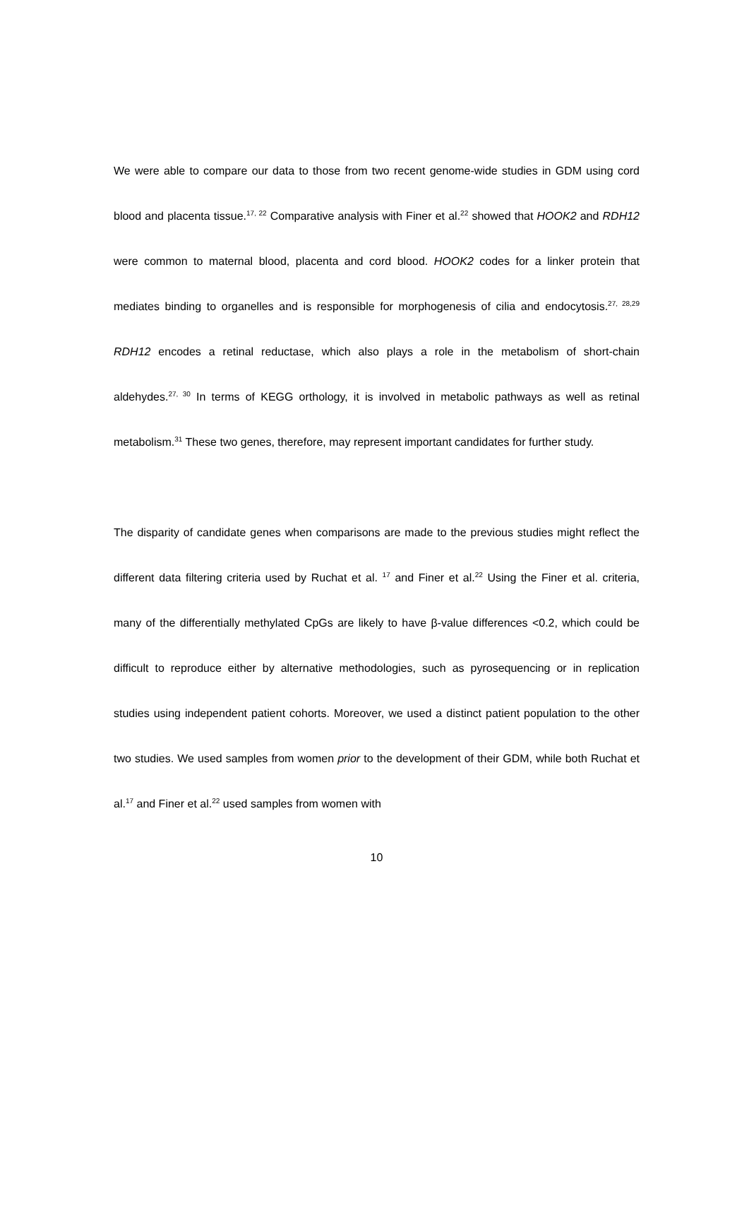We were able to compare our data to those from two recent genome-wide studies in GDM using cord blood and placenta tissue.<sup>17, 22</sup> Comparative analysis with Finer et al.<sup>22</sup> showed that HOOK2 and RDH12 were common to maternal blood, placenta and cord blood. HOOK2 codes for a linker protein that mediates binding to organelles and is responsible for morphogenesis of cilia and endocytosis.<sup>27, 28,29</sup> RDH12 encodes a retinal reductase, which also plays a role in the metabolism of short-chain aldehydes.<sup>27, 30</sup> In terms of KEGG orthology, it is involved in metabolic pathways as well as retinal metabolism.<sup>31</sup> These two genes, therefore, may represent important candidates for further study.
The disparity of candidate genes when comparisons are made to the previous studies might reflect the different data filtering criteria used by Ruchat et al. <sup>17</sup> and Finer et al.<sup>22</sup> Using the Finer et al. criteria, many of the differentially methylated CpGs are likely to have β-value differences <0.2, which could be difficult to reproduce either by alternative methodologies, such as pyrosequencing or in replication studies using independent patient cohorts. Moreover, we used a distinct patient population to the other two studies. We used samples from women prior to the development of their GDM, while both Ruchat et al.<sup>17</sup> and Finer et al.<sup>22</sup> used samples from women with
10